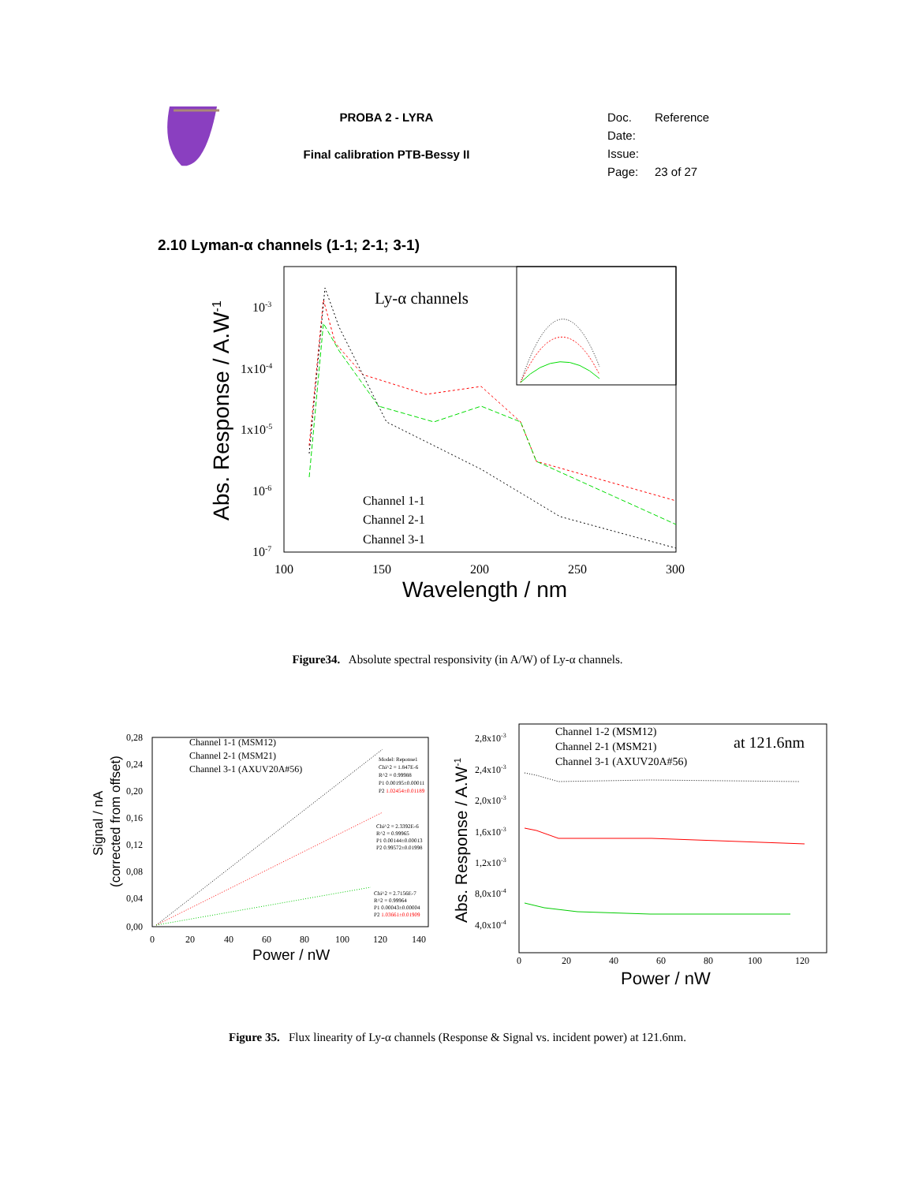PROBA 2 - LYRA
Final calibration PTB-Bessy II
Doc. Reference
Date:
Issue:
Page: 23 of 27
2.10 Lyman-α channels (1-1; 2-1; 3-1)
10-3
1x10-4
1x10-5
10-6
10-7
100
150
200
250
300
Wavelength / nm
Abs. Response / A.W-1
Ly-α channels
Channel 1-1
Channel 2-1
Channel 3-1
Figure34. Absolute spectral responsivity (in A/W) of Ly-α channels.
0,28
0,24
0,20
0,16
0,12
0,08
0,04
0,00
0
20
40
60
80
100
120
140
Power / nW
Signal / nA
(corrected from offset)
Channel 1-1 (MSM12)
Channel 2-1 (MSM21)
Channel 3-1 (AXUV20A#56)
Model: Reponse1
Chi^2 = 1.847E-6
R^2 = 0.99988
P1 0.00195±0.00011
P2 1.02454±0.01189
Chi^2 = 2.3392E-6
R^2 = 0.99965
P1 0.00144±0.00013
P2 0.99572±0.01998
Chi^2 = 2.7156E-7
R^2 = 0.99964
P1 0.00043±0.00004
P2 1.03661±0.01909
2,8x10-3
2,4x10-3
2,0x10-3
1,6x10-3
1,2x10-3
8,0x10-4
4,0x10-4
0
20
40
60
80
100
120
Power / nW
Abs. Response / A.W-1
Channel 1-2 (MSM12)
Channel 2-1 (MSM21)
Channel 3-1 (AXUV20A#56)
at 121.6nm
Figure 35. Flux linearity of Ly-α channels (Response & Signal vs. incident power) at 121.6nm.